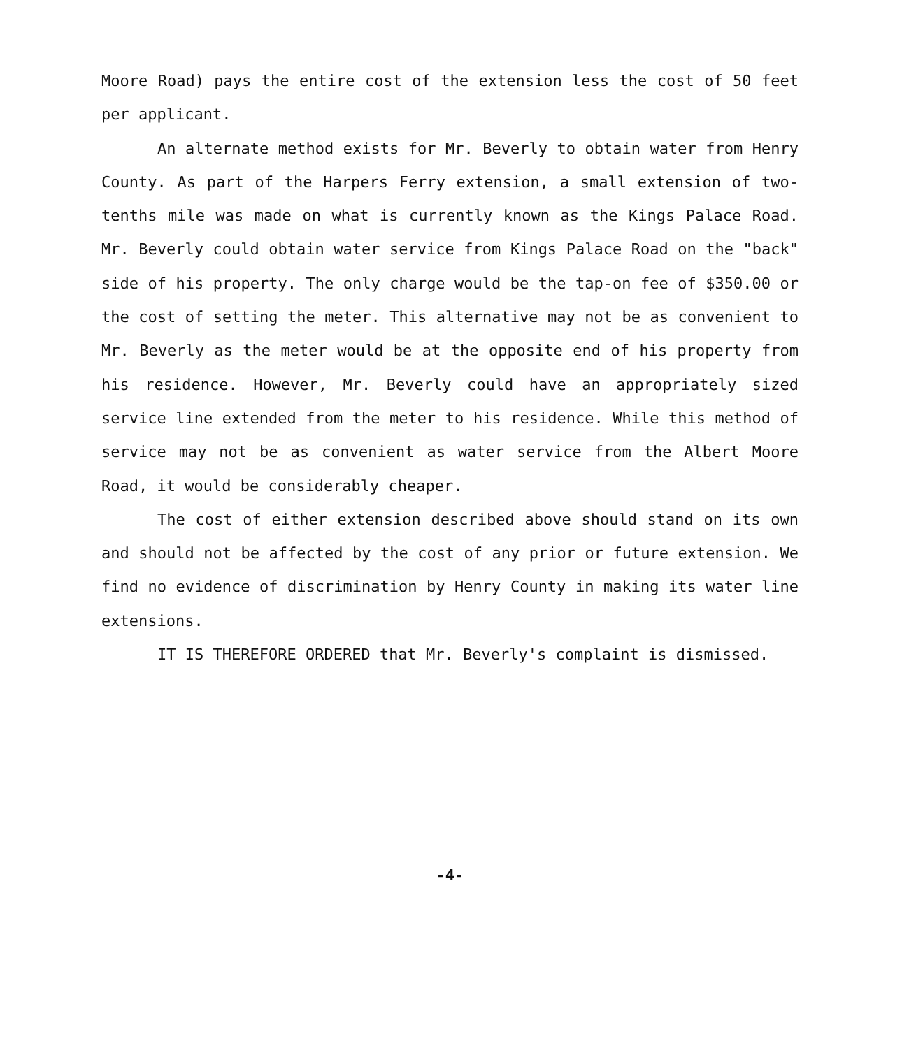Moore Road) pays the entire cost of the extension less the cost of 50 feet per applicant.
An alternate method exists for Mr. Beverly to obtain water from Henry County. As part of the Harpers Ferry extension, a small extension of two-tenths mile was made on what is currently known as the Kings Palace Road. Mr. Beverly could obtain water service from Kings Palace Road on the "back" side of his property. The only charge would be the tap-on fee of $350.00 or the cost of setting the meter. This alternative may not be as convenient to Mr. Beverly as the meter would be at the opposite end of his property from his residence. However, Mr. Beverly could have an appropriately sized service line extended from the meter to his residence. While this method of service may not be as convenient as water service from the Albert Moore Road, it would be considerably cheaper.
The cost of either extension described above should stand on its own and should not be affected by the cost of any prior or future extension. We find no evidence of discrimination by Henry County in making its water line extensions.
IT IS THEREFORE ORDERED that Mr. Beverly's complaint is dismissed.
-4-